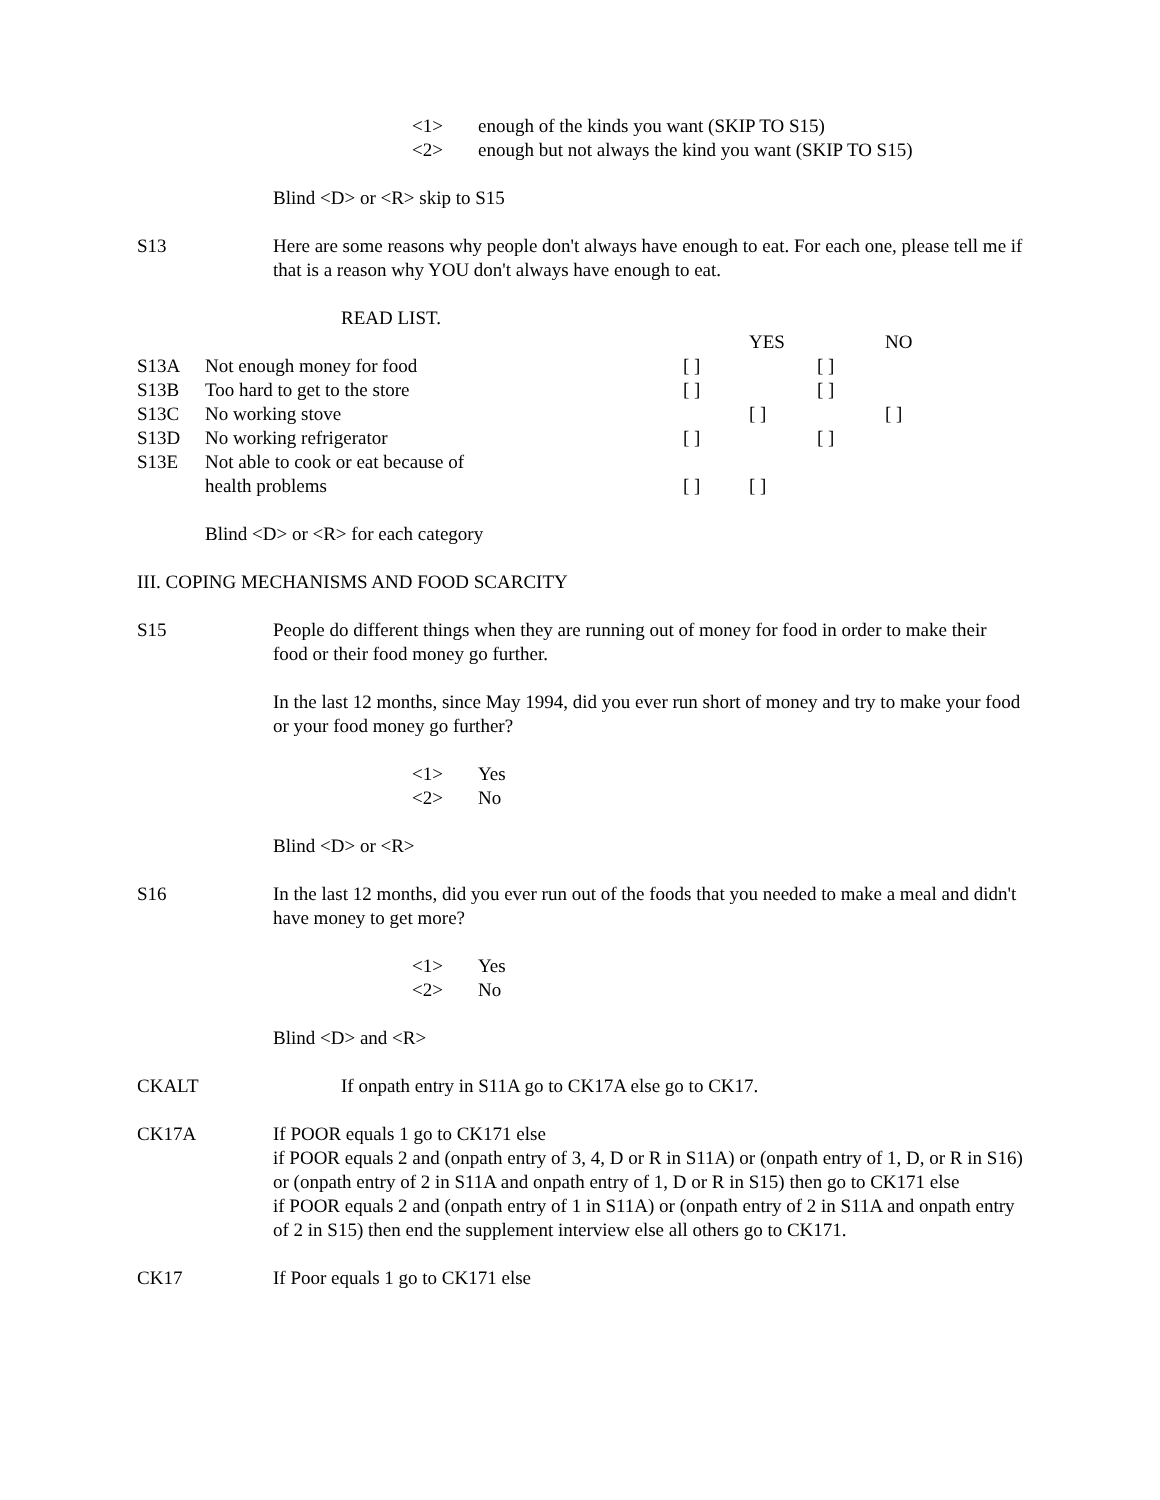<1> enough of the kinds you want (SKIP TO S15)
<2> enough but not always the kind you want (SKIP TO S15)
Blind <D> or <R> skip to S15
S13 Here are some reasons why people don't always have enough to eat. For each one, please tell me if that is a reason why YOU don't always have enough to eat.
READ LIST.
| | | | YES | | NO |
| S13A | Not enough money for food | [ ] | | [ ] | |
| S13B | Too hard to get to the store | [ ] | | [ ] | |
| S13C | No working stove | | [ ] | | [ ] |
| S13D | No working refrigerator | [ ] | | [ ] | |
| S13E | Not able to cook or eat because of | | | | |
| | health problems | [ ] | [ ] | | |
Blind <D> or <R> for each category
III. COPING MECHANISMS AND FOOD SCARCITY
S15 People do different things when they are running out of money for food in order to make their food or their food money go further.
In the last 12 months, since May 1994, did you ever run short of money and try to make your food or your food money go further?
<1> Yes
<2> No
Blind <D> or <R>
S16 In the last 12 months, did you ever run out of the foods that you needed to make a meal and didn't have money to get more?
<1> Yes
<2> No
Blind <D> and <R>
CKALT If onpath entry in S11A go to CK17A else go to CK17.
CK17A If POOR equals 1 go to CK171 else
if POOR equals 2 and (onpath entry of 3, 4, D or R in S11A) or (onpath entry of 1, D, or R in S16) or (onpath entry of 2 in S11A and onpath entry of 1, D or R in S15) then go to CK171 else
if POOR equals 2 and (onpath entry of 1 in S11A) or (onpath entry of 2 in S11A and onpath entry of 2 in S15) then end the supplement interview else all others go to CK171.
CK17 If Poor equals 1 go to CK171 else